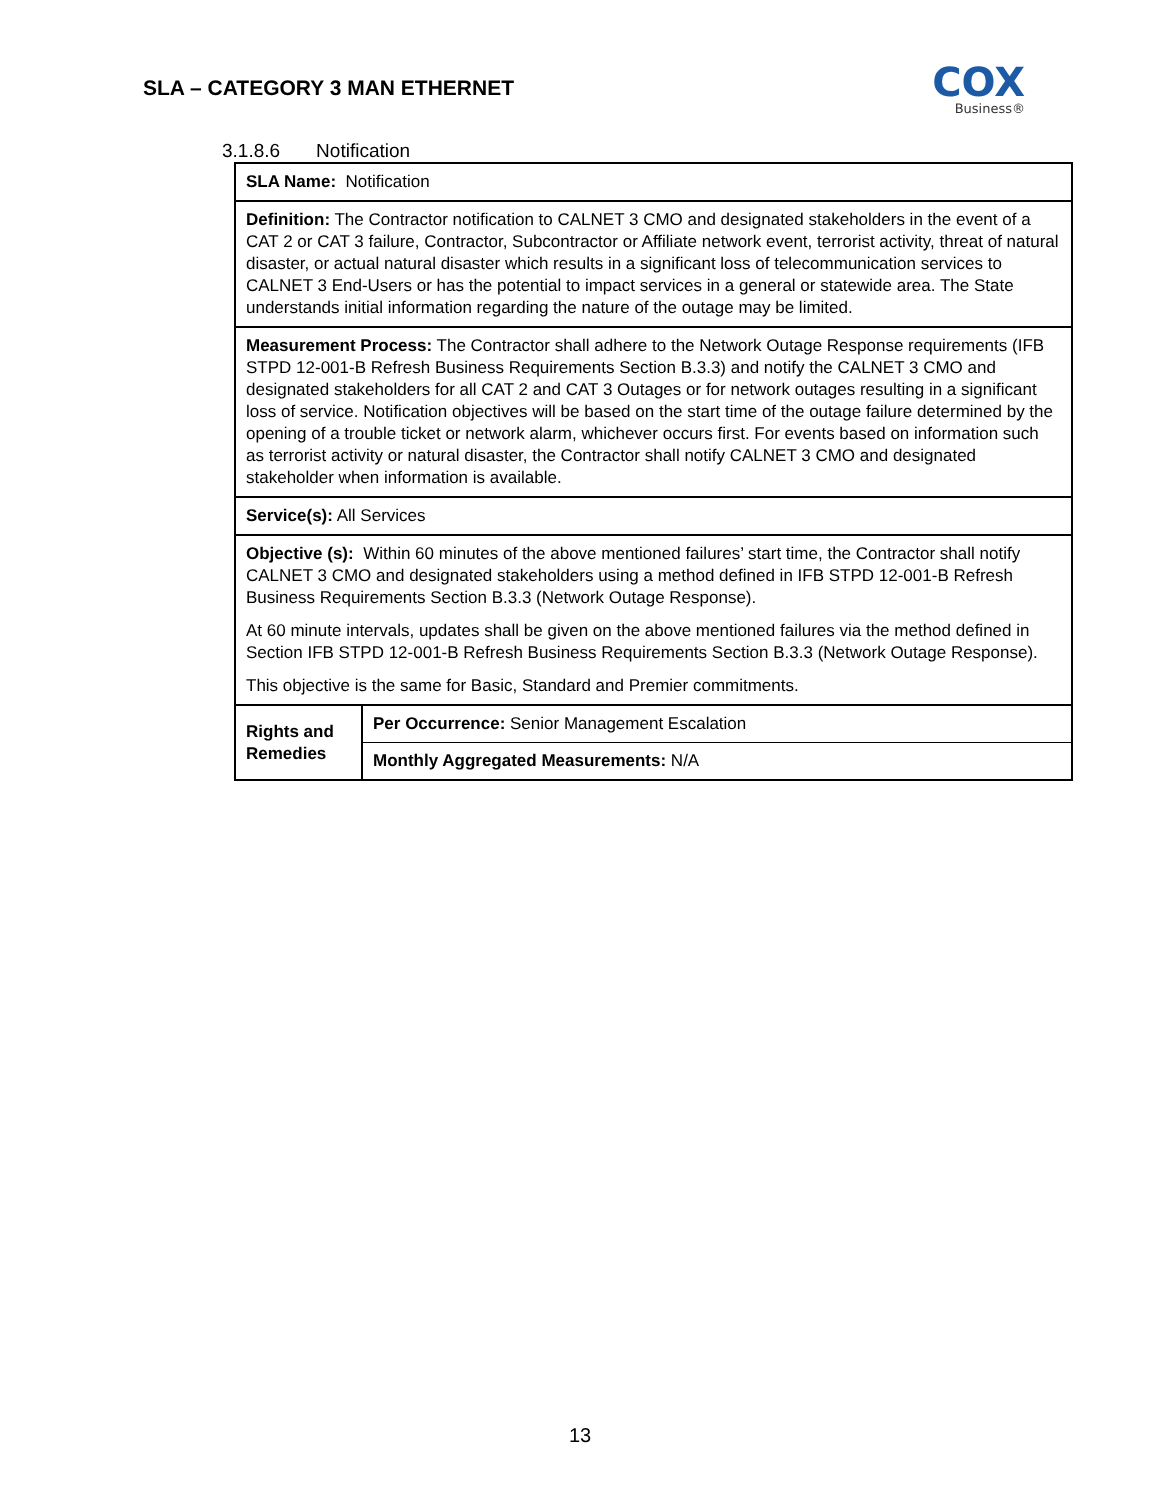SLA – CATEGORY 3 MAN ETHERNET
COX
Business®
3.1.8.6 Notification
| SLA Name: Notification | |
| Definition: The Contractor notification to CALNET 3 CMO and designated stakeholders in the event of a CAT 2 or CAT 3 failure, Contractor, Subcontractor or Affiliate network event, terrorist activity, threat of natural disaster, or actual natural disaster which results in a significant loss of telecommunication services to CALNET 3 End-Users or has the potential to impact services in a general or statewide area. The State understands initial information regarding the nature of the outage may be limited. | |
| Measurement Process: The Contractor shall adhere to the Network Outage Response requirements (IFB STPD 12-001-B Refresh Business Requirements Section B.3.3) and notify the CALNET 3 CMO and designated stakeholders for all CAT 2 and CAT 3 Outages or for network outages resulting in a significant loss of service. Notification objectives will be based on the start time of the outage failure determined by the opening of a trouble ticket or network alarm, whichever occurs first. For events based on information such as terrorist activity or natural disaster, the Contractor shall notify CALNET 3 CMO and designated stakeholder when information is available. | |
| Service(s): All Services | |
| Objective (s): Within 60 minutes of the above mentioned failures’ start time, the Contractor shall notify CALNET 3 CMO and designated stakeholders using a method defined in IFB STPD 12-001-B Refresh Business Requirements Section B.3.3 (Network Outage Response). At 60 minute intervals, updates shall be given on the above mentioned failures via the method defined in Section IFB STPD 12-001-B Refresh Business Requirements Section B.3.3 (Network Outage Response). This objective is the same for Basic, Standard and Premier commitments. | |
| Rights and Remedies | Per Occurrence: Senior Management Escalation |
| | Monthly Aggregated Measurements: N/A |
13